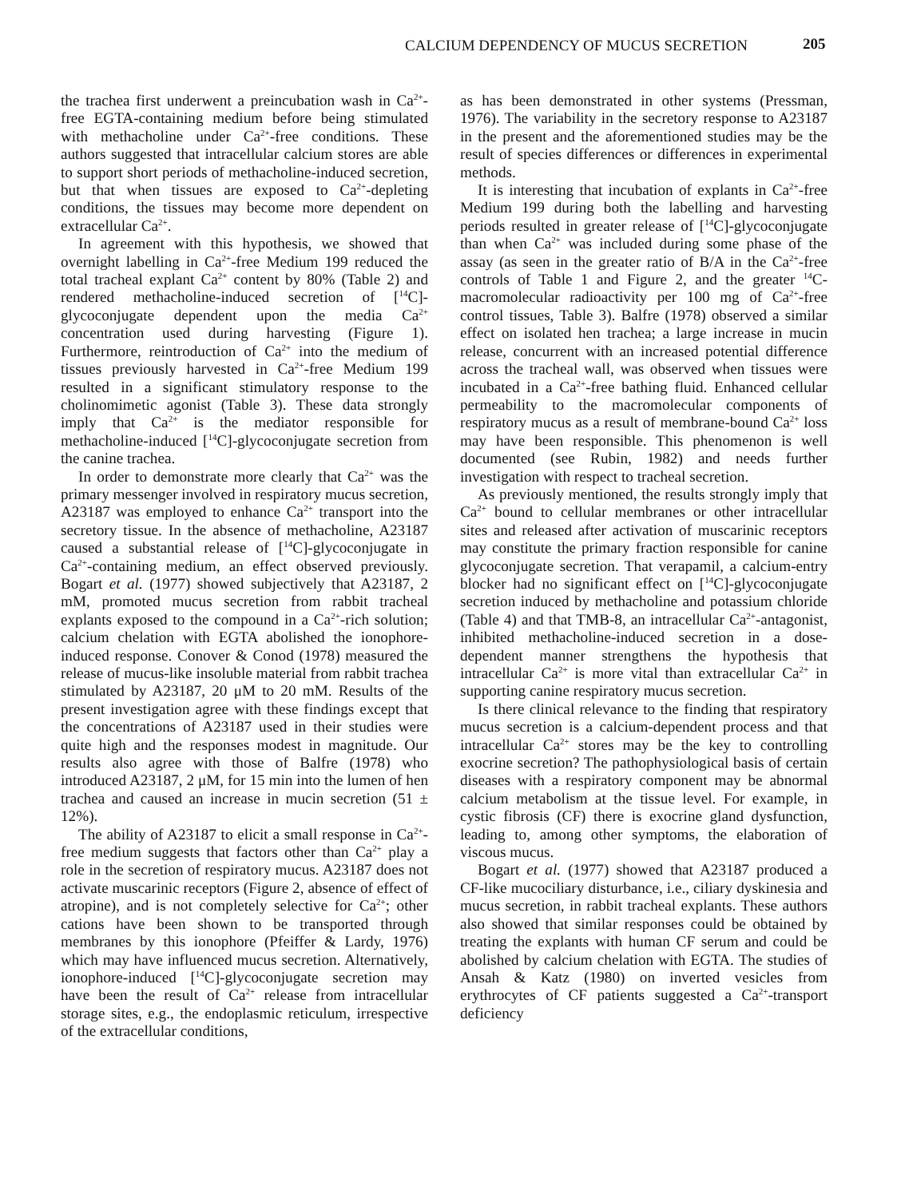CALCIUM DEPENDENCY OF MUCUS SECRETION 205
the trachea first underwent a preincubation wash in Ca<sup>2+</sup>-free EGTA-containing medium before being stimulated with methacholine under Ca<sup>2+</sup>-free conditions. These authors suggested that intracellular calcium stores are able to support short periods of methacholine-induced secretion, but that when tissues are exposed to Ca<sup>2+</sup>-depleting conditions, the tissues may become more dependent on extracellular Ca<sup>2+</sup>.
In agreement with this hypothesis, we showed that overnight labelling in Ca<sup>2+</sup>-free Medium 199 reduced the total tracheal explant Ca<sup>2+</sup> content by 80% (Table 2) and rendered methacholine-induced secretion of [<sup>14</sup>C]-glycoconjugate dependent upon the media Ca<sup>2+</sup> concentration used during harvesting (Figure 1). Furthermore, reintroduction of Ca<sup>2+</sup> into the medium of tissues previously harvested in Ca<sup>2+</sup>-free Medium 199 resulted in a significant stimulatory response to the cholinomimetic agonist (Table 3). These data strongly imply that Ca<sup>2+</sup> is the mediator responsible for methacholine-induced [<sup>14</sup>C]-glycoconjugate secretion from the canine trachea.
In order to demonstrate more clearly that Ca<sup>2+</sup> was the primary messenger involved in respiratory mucus secretion, A23187 was employed to enhance Ca<sup>2+</sup> transport into the secretory tissue. In the absence of methacholine, A23187 caused a substantial release of [<sup>14</sup>C]-glycoconjugate in Ca<sup>2+</sup>-containing medium, an effect observed previously. Bogart et al. (1977) showed subjectively that A23187, 2 mM, promoted mucus secretion from rabbit tracheal explants exposed to the compound in a Ca<sup>2+</sup>-rich solution; calcium chelation with EGTA abolished the ionophore-induced response. Conover & Conod (1978) measured the release of mucus-like insoluble material from rabbit trachea stimulated by A23187, 20 μM to 20 mM. Results of the present investigation agree with these findings except that the concentrations of A23187 used in their studies were quite high and the responses modest in magnitude. Our results also agree with those of Balfre (1978) who introduced A23187, 2 μM, for 15 min into the lumen of hen trachea and caused an increase in mucin secretion (51 ± 12%).
The ability of A23187 to elicit a small response in Ca<sup>2+</sup>-free medium suggests that factors other than Ca<sup>2+</sup> play a role in the secretion of respiratory mucus. A23187 does not activate muscarinic receptors (Figure 2, absence of effect of atropine), and is not completely selective for Ca<sup>2+</sup>; other cations have been shown to be transported through membranes by this ionophore (Pfeiffer & Lardy, 1976) which may have influenced mucus secretion. Alternatively, ionophore-induced [<sup>14</sup>C]-glycoconjugate secretion may have been the result of Ca<sup>2+</sup> release from intracellular storage sites, e.g., the endoplasmic reticulum, irrespective of the extracellular conditions,
as has been demonstrated in other systems (Pressman, 1976). The variability in the secretory response to A23187 in the present and the aforementioned studies may be the result of species differences or differences in experimental methods.
It is interesting that incubation of explants in Ca<sup>2+</sup>-free Medium 199 during both the labelling and harvesting periods resulted in greater release of [<sup>14</sup>C]-glycoconjugate than when Ca<sup>2+</sup> was included during some phase of the assay (as seen in the greater ratio of B/A in the Ca<sup>2+</sup>-free controls of Table 1 and Figure 2, and the greater <sup>14</sup>C-macromolecular radioactivity per 100 mg of Ca<sup>2+</sup>-free control tissues, Table 3). Balfre (1978) observed a similar effect on isolated hen trachea; a large increase in mucin release, concurrent with an increased potential difference across the tracheal wall, was observed when tissues were incubated in a Ca<sup>2+</sup>-free bathing fluid. Enhanced cellular permeability to the macromolecular components of respiratory mucus as a result of membrane-bound Ca<sup>2+</sup> loss may have been responsible. This phenomenon is well documented (see Rubin, 1982) and needs further investigation with respect to tracheal secretion.
As previously mentioned, the results strongly imply that Ca<sup>2+</sup> bound to cellular membranes or other intracellular sites and released after activation of muscarinic receptors may constitute the primary fraction responsible for canine glycoconjugate secretion. That verapamil, a calcium-entry blocker had no significant effect on [<sup>14</sup>C]-glycoconjugate secretion induced by methacholine and potassium chloride (Table 4) and that TMB-8, an intracellular Ca<sup>2+</sup>-antagonist, inhibited methacholine-induced secretion in a dose-dependent manner strengthens the hypothesis that intracellular Ca<sup>2+</sup> is more vital than extracellular Ca<sup>2+</sup> in supporting canine respiratory mucus secretion.
Is there clinical relevance to the finding that respiratory mucus secretion is a calcium-dependent process and that intracellular Ca<sup>2+</sup> stores may be the key to controlling exocrine secretion? The pathophysiological basis of certain diseases with a respiratory component may be abnormal calcium metabolism at the tissue level. For example, in cystic fibrosis (CF) there is exocrine gland dysfunction, leading to, among other symptoms, the elaboration of viscous mucus.
Bogart et al. (1977) showed that A23187 produced a CF-like mucociliary disturbance, i.e., ciliary dyskinesia and mucus secretion, in rabbit tracheal explants. These authors also showed that similar responses could be obtained by treating the explants with human CF serum and could be abolished by calcium chelation with EGTA. The studies of Ansah & Katz (1980) on inverted vesicles from erythrocytes of CF patients suggested a Ca<sup>2+</sup>-transport deficiency